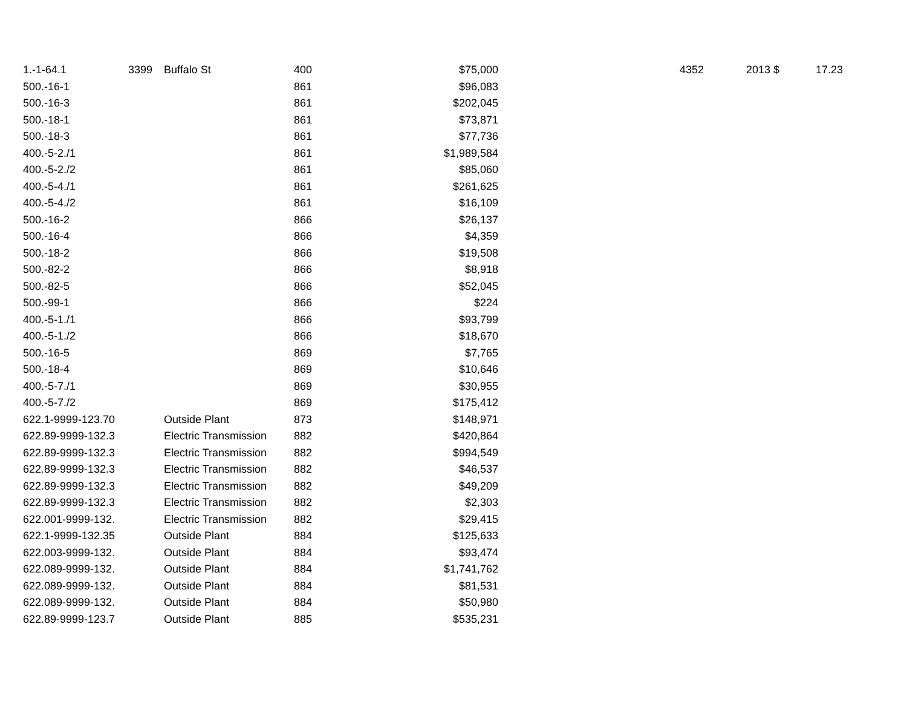| 1.-1-64.1 | 3399 | | Buffalo St | 400 | $75,000 | | 4352 | 2013 | $ | 17.23 |
| 500.-16-1 | | | | 861 | $96,083 | | | | | |
| 500.-16-3 | | | | 861 | $202,045 | | | | | |
| 500.-18-1 | | | | 861 | $73,871 | | | | | |
| 500.-18-3 | | | | 861 | $77,736 | | | | | |
| 400.-5-2./1 | | | | 861 | $1,989,584 | | | | | |
| 400.-5-2./2 | | | | 861 | $85,060 | | | | | |
| 400.-5-4./1 | | | | 861 | $261,625 | | | | | |
| 400.-5-4./2 | | | | 861 | $16,109 | | | | | |
| 500.-16-2 | | | | 866 | $26,137 | | | | | |
| 500.-16-4 | | | | 866 | $4,359 | | | | | |
| 500.-18-2 | | | | 866 | $19,508 | | | | | |
| 500.-82-2 | | | | 866 | $8,918 | | | | | |
| 500.-82-5 | | | | 866 | $52,045 | | | | | |
| 500.-99-1 | | | | 866 | $224 | | | | | |
| 400.-5-1./1 | | | | 866 | $93,799 | | | | | |
| 400.-5-1./2 | | | | 866 | $18,670 | | | | | |
| 500.-16-5 | | | | 869 | $7,765 | | | | | |
| 500.-18-4 | | | | 869 | $10,646 | | | | | |
| 400.-5-7./1 | | | | 869 | $30,955 | | | | | |
| 400.-5-7./2 | | | | 869 | $175,412 | | | | | |
| 622.1-9999-123.70 | | | Outside Plant | 873 | $148,971 | | | | | |
| 622.89-9999-132.3 | | | Electric Transmission | 882 | $420,864 | | | | | |
| 622.89-9999-132.3 | | | Electric Transmission | 882 | $994,549 | | | | | |
| 622.89-9999-132.3 | | | Electric Transmission | 882 | $46,537 | | | | | |
| 622.89-9999-132.3 | | | Electric Transmission | 882 | $49,209 | | | | | |
| 622.89-9999-132.3 | | | Electric Transmission | 882 | $2,303 | | | | | |
| 622.001-9999-132. | | | Electric Transmission | 882 | $29,415 | | | | | |
| 622.1-9999-132.35 | | | Outside Plant | 884 | $125,633 | | | | | |
| 622.003-9999-132. | | | Outside Plant | 884 | $93,474 | | | | | |
| 622.089-9999-132. | | | Outside Plant | 884 | $1,741,762 | | | | | |
| 622.089-9999-132. | | | Outside Plant | 884 | $81,531 | | | | | |
| 622.089-9999-132. | | | Outside Plant | 884 | $50,980 | | | | | |
| 622.89-9999-123.7 | | | Outside Plant | 885 | $535,231 | | | | | |